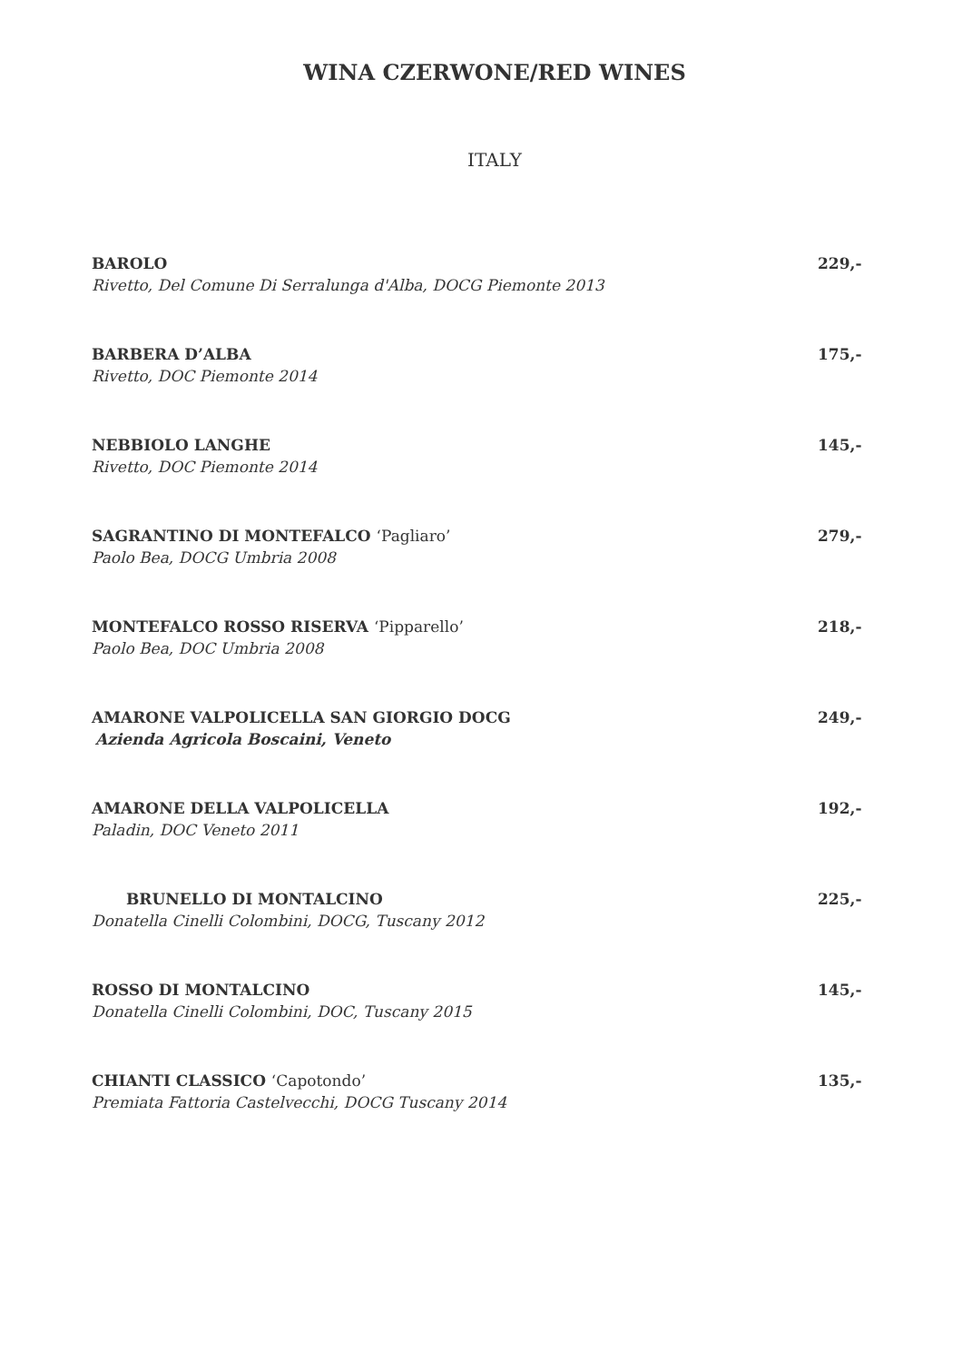WINA CZERWONE/RED WINES
ITALY
BAROLO 229,-
Rivetto, Del Comune Di Serralunga d'Alba, DOCG Piemonte 2013
BARBERA D’ALBA 175,-
Rivetto, DOC Piemonte 2014
NEBBIOLO LANGHE 145,-
Rivetto, DOC Piemonte 2014
SAGRANTINO DI MONTEFALCO ‘Pagliaro’ 279,-
Paolo Bea, DOCG Umbria 2008
MONTEFALCO ROSSO RISERVA ‘Pipparello’ 218,-
Paolo Bea, DOC Umbria 2008
AMARONE VALPOLICELLA SAN GIORGIO DOCG 249,-
Azienda Agricola Boscaini, Veneto
AMARONE DELLA VALPOLICELLA 192,-
Paladin, DOC Veneto 2011
BRUNELLO DI MONTALCINO 225,-
Donatella Cinelli Colombini, DOCG, Tuscany 2012
ROSSO DI MONTALCINO 145,-
Donatella Cinelli Colombini, DOC, Tuscany 2015
CHIANTI CLASSICO ‘Capotondo’ 135,-
Premiata Fattoria Castelvecchi, DOCG Tuscany 2014